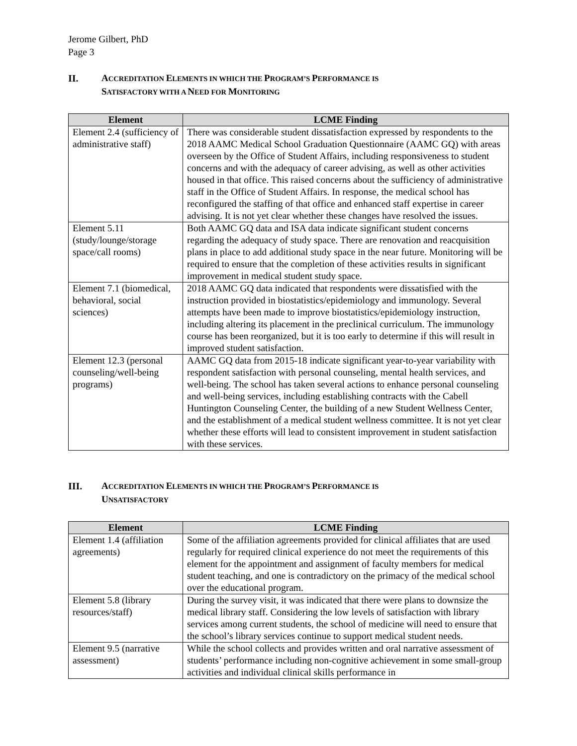Jerome Gilbert, PhD
Page 3
II. ACCREDITATION ELEMENTS IN WHICH THE PROGRAM’S PERFORMANCE IS
SATISFACTORY WITH A NEED FOR MONITORING
| Element | LCME Finding |
| --- | --- |
| Element 2.4 (sufficiency of administrative staff) | There was considerable student dissatisfaction expressed by respondents to the 2018 AAMC Medical School Graduation Questionnaire (AAMC GQ) with areas overseen by the Office of Student Affairs, including responsiveness to student concerns and with the adequacy of career advising, as well as other activities housed in that office. This raised concerns about the sufficiency of administrative staff in the Office of Student Affairs. In response, the medical school has reconfigured the staffing of that office and enhanced staff expertise in career advising. It is not yet clear whether these changes have resolved the issues. |
| Element 5.11 (study/lounge/storage space/call rooms) | Both AAMC GQ data and ISA data indicate significant student concerns regarding the adequacy of study space. There are renovation and reacquisition plans in place to add additional study space in the near future. Monitoring will be required to ensure that the completion of these activities results in significant improvement in medical student study space. |
| Element 7.1 (biomedical, behavioral, social sciences) | 2018 AAMC GQ data indicated that respondents were dissatisfied with the instruction provided in biostatistics/epidemiology and immunology. Several attempts have been made to improve biostatistics/epidemiology instruction, including altering its placement in the preclinical curriculum. The immunology course has been reorganized, but it is too early to determine if this will result in improved student satisfaction. |
| Element 12.3 (personal counseling/well-being programs) | AAMC GQ data from 2015-18 indicate significant year-to-year variability with respondent satisfaction with personal counseling, mental health services, and well-being. The school has taken several actions to enhance personal counseling and well-being services, including establishing contracts with the Cabell Huntington Counseling Center, the building of a new Student Wellness Center, and the establishment of a medical student wellness committee. It is not yet clear whether these efforts will lead to consistent improvement in student satisfaction with these services. |
III. ACCREDITATION ELEMENTS IN WHICH THE PROGRAM’S PERFORMANCE IS
UNSATISFACTORY
| Element | LCME Finding |
| --- | --- |
| Element 1.4 (affiliation agreements) | Some of the affiliation agreements provided for clinical affiliates that are used regularly for required clinical experience do not meet the requirements of this element for the appointment and assignment of faculty members for medical student teaching, and one is contradictory on the primacy of the medical school over the educational program. |
| Element 5.8 (library resources/staff) | During the survey visit, it was indicated that there were plans to downsize the medical library staff. Considering the low levels of satisfaction with library services among current students, the school of medicine will need to ensure that the school’s library services continue to support medical student needs. |
| Element 9.5 (narrative assessment) | While the school collects and provides written and oral narrative assessment of students’ performance including non-cognitive achievement in some small-group activities and individual clinical skills performance in |